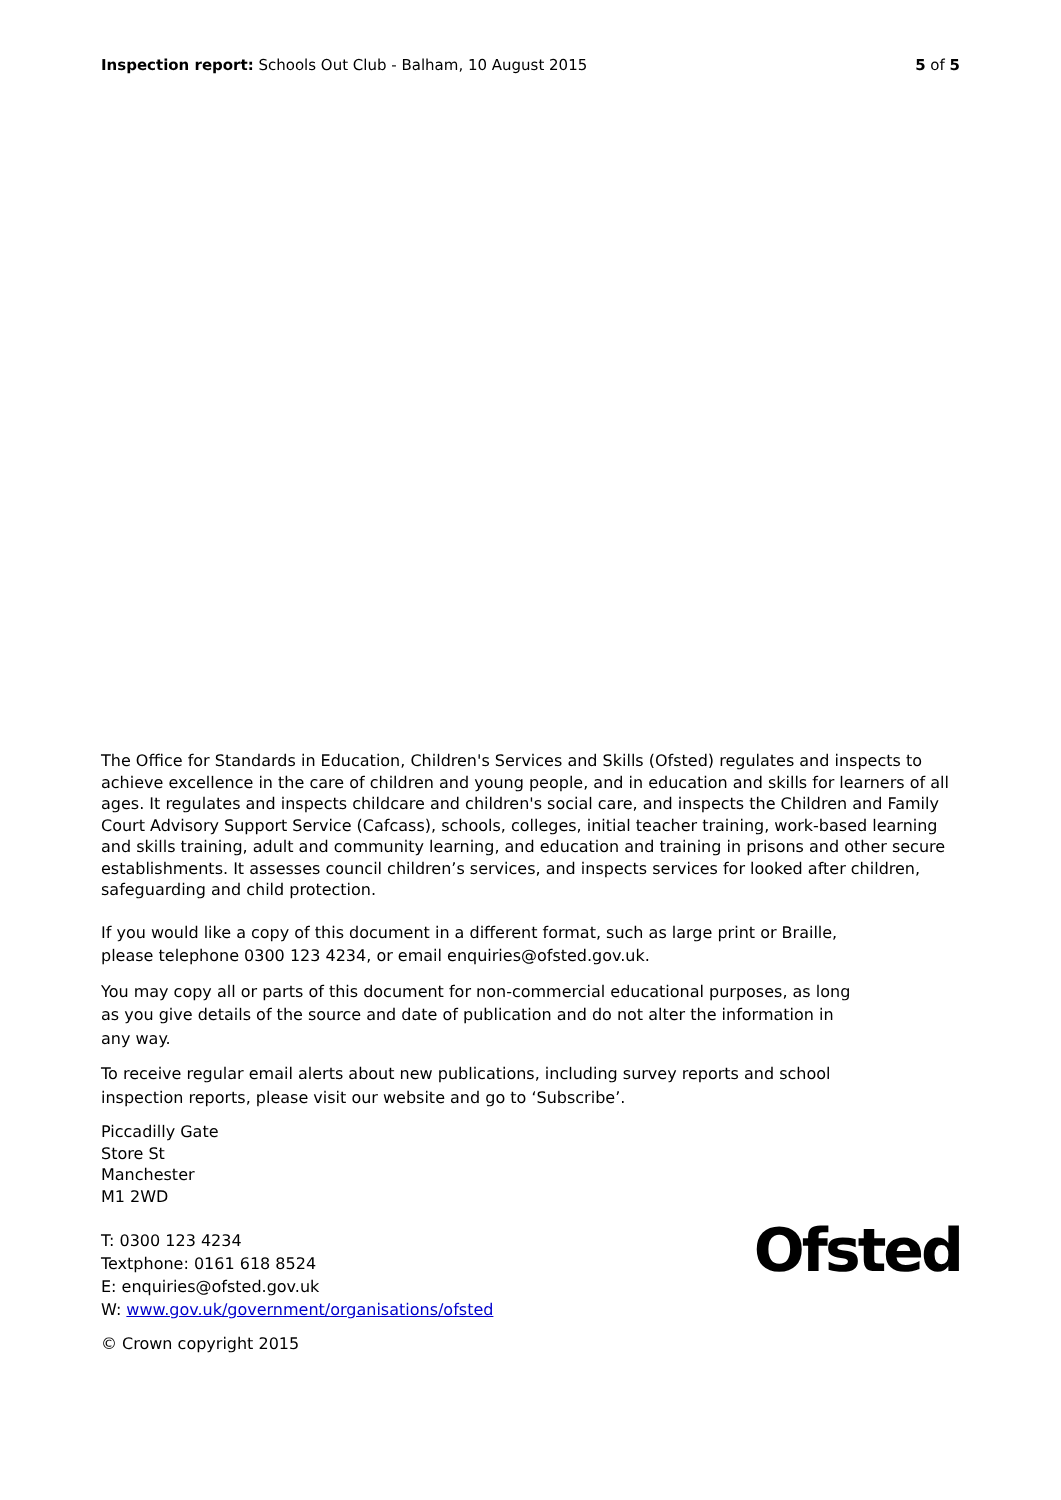Inspection report: Schools Out Club - Balham, 10 August 2015
5 of 5
The Office for Standards in Education, Children's Services and Skills (Ofsted) regulates and inspects to achieve excellence in the care of children and young people, and in education and skills for learners of all ages. It regulates and inspects childcare and children's social care, and inspects the Children and Family Court Advisory Support Service (Cafcass), schools, colleges, initial teacher training, work-based learning and skills training, adult and community learning, and education and training in prisons and other secure establishments. It assesses council children’s services, and inspects services for looked after children, safeguarding and child protection.
If you would like a copy of this document in a different format, such as large print or Braille, please telephone 0300 123 4234, or email enquiries@ofsted.gov.uk.
You may copy all or parts of this document for non-commercial educational purposes, as long as you give details of the source and date of publication and do not alter the information in any way.
To receive regular email alerts about new publications, including survey reports and school inspection reports, please visit our website and go to ‘Subscribe’.
Piccadilly Gate
Store St
Manchester
M1 2WD
T: 0300 123 4234
Textphone: 0161 618 8524
E: enquiries@ofsted.gov.uk
W: www.gov.uk/government/organisations/ofsted
© Crown copyright 2015
Ofsted